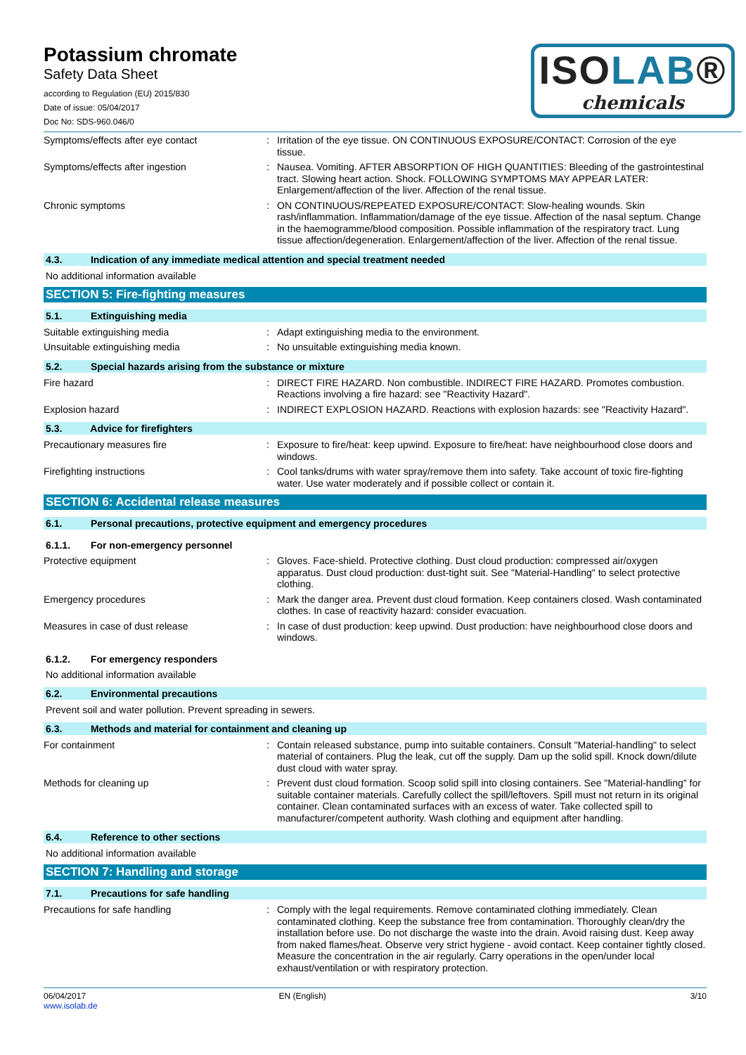Potassium chromate
Safety Data Sheet
according to Regulation (EU) 2015/830
Date of issue: 05/04/2017
Doc No: SDS-960.046/0
ISOLAB®
chemicals
Symptoms/effects after eye contact : Irritation of the eye tissue. ON CONTINUOUS EXPOSURE/CONTACT: Corrosion of the eye tissue.
Symptoms/effects after ingestion : Nausea. Vomiting. AFTER ABSORPTION OF HIGH QUANTITIES: Bleeding of the gastrointestinal tract. Slowing heart action. Shock. FOLLOWING SYMPTOMS MAY APPEAR LATER: Enlargement/affection of the liver. Affection of the renal tissue.
Chronic symptoms : ON CONTINUOUS/REPEATED EXPOSURE/CONTACT: Slow-healing wounds. Skin rash/inflammation. Inflammation/damage of the eye tissue. Affection of the nasal septum. Change in the haemogramme/blood composition. Possible inflammation of the respiratory tract. Lung tissue affection/degeneration. Enlargement/affection of the liver. Affection of the renal tissue.
4.3. Indication of any immediate medical attention and special treatment needed
No additional information available
SECTION 5: Fire-fighting measures
5.1. Extinguishing media
Suitable extinguishing media : Adapt extinguishing media to the environment.
Unsuitable extinguishing media : No unsuitable extinguishing media known.
5.2. Special hazards arising from the substance or mixture
Fire hazard : DIRECT FIRE HAZARD. Non combustible. INDIRECT FIRE HAZARD. Promotes combustion. Reactions involving a fire hazard: see "Reactivity Hazard".
Explosion hazard : INDIRECT EXPLOSION HAZARD. Reactions with explosion hazards: see "Reactivity Hazard".
5.3. Advice for firefighters
Precautionary measures fire : Exposure to fire/heat: keep upwind. Exposure to fire/heat: have neighbourhood close doors and windows.
Firefighting instructions : Cool tanks/drums with water spray/remove them into safety. Take account of toxic fire-fighting water. Use water moderately and if possible collect or contain it.
SECTION 6: Accidental release measures
6.1. Personal precautions, protective equipment and emergency procedures
6.1.1. For non-emergency personnel
Protective equipment : Gloves. Face-shield. Protective clothing. Dust cloud production: compressed air/oxygen apparatus. Dust cloud production: dust-tight suit. See "Material-Handling" to select protective clothing.
Emergency procedures : Mark the danger area. Prevent dust cloud formation. Keep containers closed. Wash contaminated clothes. In case of reactivity hazard: consider evacuation.
Measures in case of dust release : In case of dust production: keep upwind. Dust production: have neighbourhood close doors and windows.
6.1.2. For emergency responders
No additional information available
6.2. Environmental precautions
Prevent soil and water pollution. Prevent spreading in sewers.
6.3. Methods and material for containment and cleaning up
For containment : Contain released substance, pump into suitable containers. Consult "Material-handling" to select material of containers. Plug the leak, cut off the supply. Dam up the solid spill. Knock down/dilute dust cloud with water spray.
Methods for cleaning up : Prevent dust cloud formation. Scoop solid spill into closing containers. See "Material-handling" for suitable container materials. Carefully collect the spill/leftovers. Spill must not return in its original container. Clean contaminated surfaces with an excess of water. Take collected spill to manufacturer/competent authority. Wash clothing and equipment after handling.
6.4. Reference to other sections
No additional information available
SECTION 7: Handling and storage
7.1. Precautions for safe handling
Precautions for safe handling : Comply with the legal requirements. Remove contaminated clothing immediately. Clean contaminated clothing. Keep the substance free from contamination. Thoroughly clean/dry the installation before use. Do not discharge the waste into the drain. Avoid raising dust. Keep away from naked flames/heat. Observe very strict hygiene - avoid contact. Keep container tightly closed. Measure the concentration in the air regularly. Carry operations in the open/under local exhaust/ventilation or with respiratory protection.
06/04/2017
www.isolab.de
EN (English) 3/10